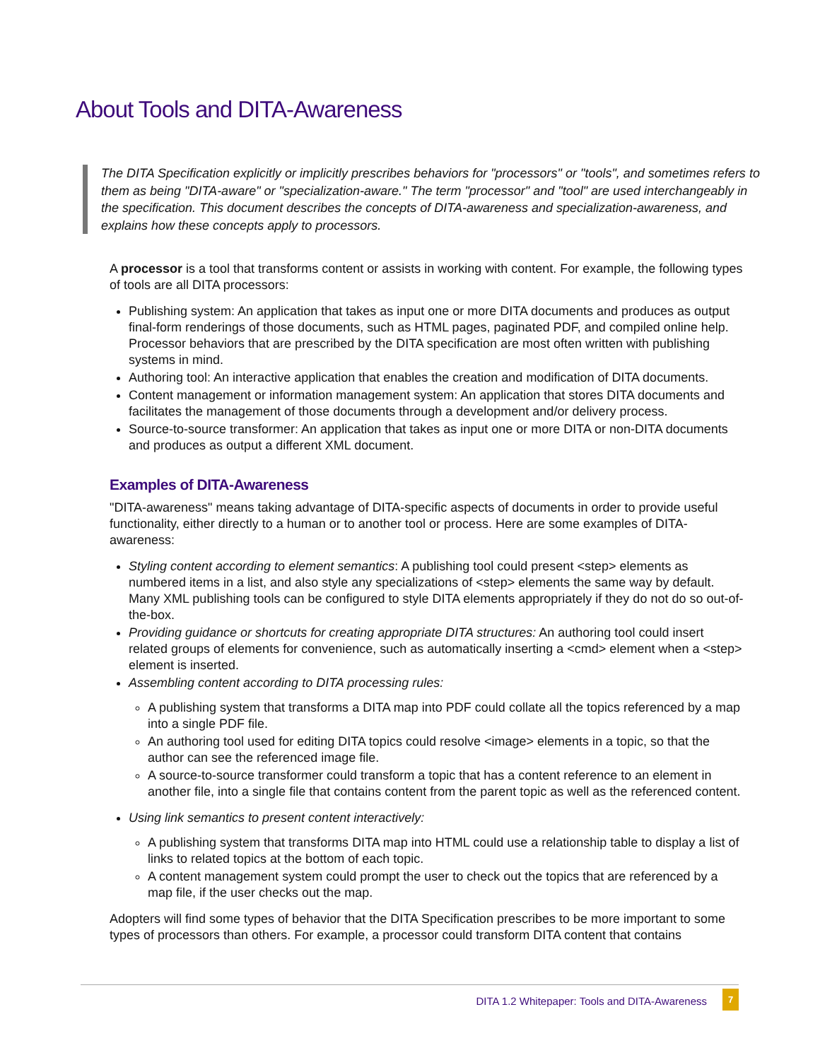About Tools and DITA-Awareness
The DITA Specification explicitly or implicitly prescribes behaviors for "processors" or "tools", and sometimes refers to them as being "DITA-aware" or "specialization-aware." The term "processor" and "tool" are used interchangeably in the specification. This document describes the concepts of DITA-awareness and specialization-awareness, and explains how these concepts apply to processors.
A processor is a tool that transforms content or assists in working with content. For example, the following types of tools are all DITA processors:
Publishing system: An application that takes as input one or more DITA documents and produces as output final-form renderings of those documents, such as HTML pages, paginated PDF, and compiled online help. Processor behaviors that are prescribed by the DITA specification are most often written with publishing systems in mind.
Authoring tool: An interactive application that enables the creation and modification of DITA documents.
Content management or information management system: An application that stores DITA documents and facilitates the management of those documents through a development and/or delivery process.
Source-to-source transformer: An application that takes as input one or more DITA or non-DITA documents and produces as output a different XML document.
Examples of DITA-Awareness
"DITA-awareness" means taking advantage of DITA-specific aspects of documents in order to provide useful functionality, either directly to a human or to another tool or process. Here are some examples of DITA-awareness:
Styling content according to element semantics: A publishing tool could present <step> elements as numbered items in a list, and also style any specializations of <step> elements the same way by default. Many XML publishing tools can be configured to style DITA elements appropriately if they do not do so out-of-the-box.
Providing guidance or shortcuts for creating appropriate DITA structures: An authoring tool could insert related groups of elements for convenience, such as automatically inserting a <cmd> element when a <step> element is inserted.
Assembling content according to DITA processing rules:
A publishing system that transforms a DITA map into PDF could collate all the topics referenced by a map into a single PDF file.
An authoring tool used for editing DITA topics could resolve <image> elements in a topic, so that the author can see the referenced image file.
A source-to-source transformer could transform a topic that has a content reference to an element in another file, into a single file that contains content from the parent topic as well as the referenced content.
Using link semantics to present content interactively:
A publishing system that transforms DITA map into HTML could use a relationship table to display a list of links to related topics at the bottom of each topic.
A content management system could prompt the user to check out the topics that are referenced by a map file, if the user checks out the map.
Adopters will find some types of behavior that the DITA Specification prescribes to be more important to some types of processors than others. For example, a processor could transform DITA content that contains
DITA 1.2 Whitepaper: Tools and DITA-Awareness
7